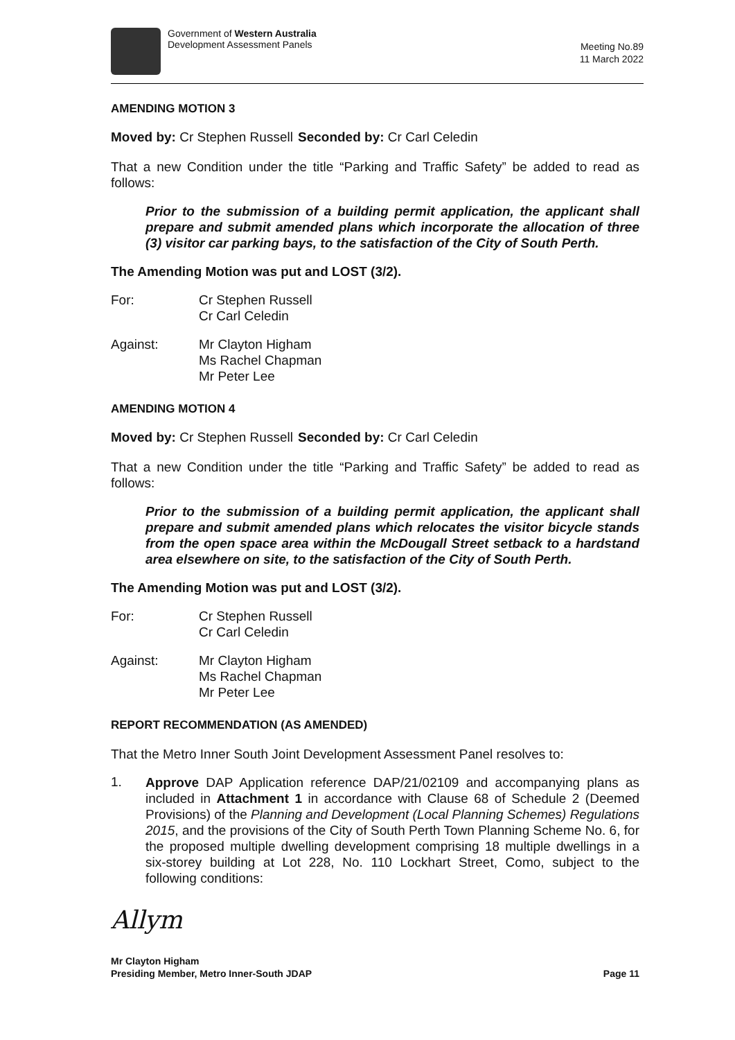Government of Western Australia
Development Assessment Panels
Meeting No.89
11 March 2022
AMENDING MOTION 3
Moved by: Cr Stephen Russell
Seconded by: Cr Carl Celedin
That a new Condition under the title “Parking and Traffic Safety” be added to read as follows:
Prior to the submission of a building permit application, the applicant shall prepare and submit amended plans which incorporate the allocation of three (3) visitor car parking bays, to the satisfaction of the City of South Perth.
The Amending Motion was put and LOST (3/2).
For: Cr Stephen Russell
Cr Carl Celedin
Against: Mr Clayton Higham
Ms Rachel Chapman
Mr Peter Lee
AMENDING MOTION 4
Moved by: Cr Stephen Russell
Seconded by: Cr Carl Celedin
That a new Condition under the title “Parking and Traffic Safety” be added to read as follows:
Prior to the submission of a building permit application, the applicant shall prepare and submit amended plans which relocates the visitor bicycle stands from the open space area within the McDougall Street setback to a hardstand area elsewhere on site, to the satisfaction of the City of South Perth.
The Amending Motion was put and LOST (3/2).
For: Cr Stephen Russell
Cr Carl Celedin
Against: Mr Clayton Higham
Ms Rachel Chapman
Mr Peter Lee
REPORT RECOMMENDATION (AS AMENDED)
That the Metro Inner South Joint Development Assessment Panel resolves to:
1.
Approve DAP Application reference DAP/21/02109 and accompanying plans as included in Attachment 1 in accordance with Clause 68 of Schedule 2 (Deemed Provisions) of the Planning and Development (Local Planning Schemes) Regulations 2015, and the provisions of the City of South Perth Town Planning Scheme No. 6, for the proposed multiple dwelling development comprising 18 multiple dwellings in a six-storey building at Lot 228, No. 110 Lockhart Street, Como, subject to the following conditions:
Allym
Mr Clayton Higham
Presiding Member, Metro Inner-South JDAP
Page 11